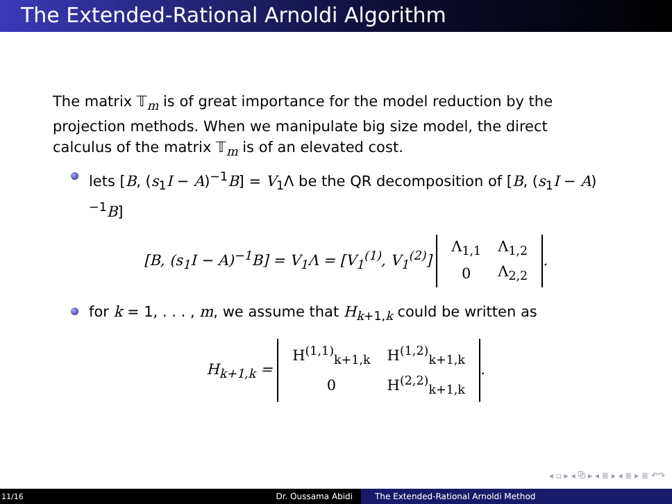The Extended-Rational Arnoldi Algorithm
The matrix 𝕋<sub>m</sub> is of great importance for the model reduction by the projection methods. When we manipulate big size model, the direct calculus of the matrix 𝕋<sub>m</sub> is of an elevated cost.
lets [B, (s<sub>1</sub>I − A)<sup>−1</sup>B] = V<sub>1</sub>Λ be the QR decomposition of [B, (s<sub>1</sub>I − A)<sup>−1</sup>B]
[B, (s<sub>1</sub>I − A)<sup>−1</sup>B] = V<sub>1</sub>Λ = [V<sub>1</sub><sup>(1)</sup>, V<sub>1</sub><sup>(2)</sup>]
| Λ<sub>1,1</sub> | Λ<sub>1,2</sub> |
| 0 | Λ<sub>2,2</sub> |
.
for k = 1, . . . , m, we assume that H<sub>k+1,k</sub> could be written as
H<sub>k+1,k</sub> =
| H<sup>(1,1)</sup><sub>k+1,k</sub> | H<sup>(1,2)</sup><sub>k+1,k</sub> |
| 0 | H<sup>(2,2)</sup><sub>k+1,k</sub> |
.
◂ ▫ ▸ ◂ ⧉ ▸ ◂ ≣ ▸ ◂ ≣ ▸ ≣ ↶↷
11/16
Dr. Oussama Abidi The Extended-Rational Arnoldi Method